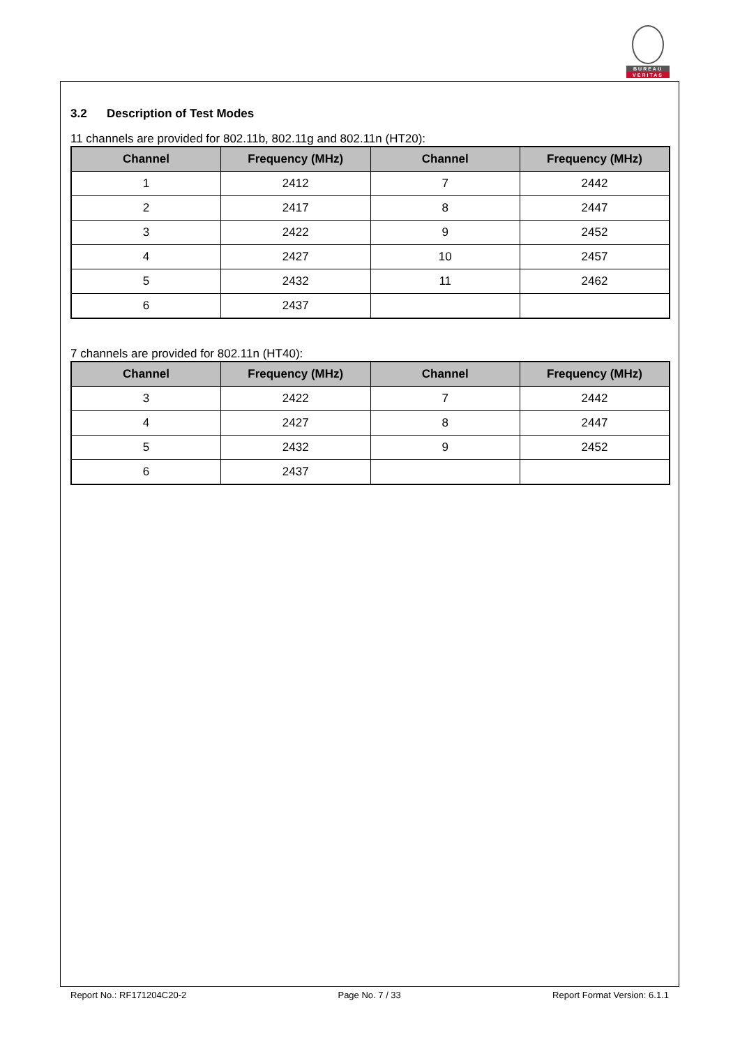BUREAU
VERITAS
3.2 Description of Test Modes
11 channels are provided for 802.11b, 802.11g and 802.11n (HT20):
| Channel | Frequency (MHz) | Channel | Frequency (MHz) |
| --- | --- | --- | --- |
| 1 | 2412 | 7 | 2442 |
| 2 | 2417 | 8 | 2447 |
| 3 | 2422 | 9 | 2452 |
| 4 | 2427 | 10 | 2457 |
| 5 | 2432 | 11 | 2462 |
| 6 | 2437 | | |
7 channels are provided for 802.11n (HT40):
| Channel | Frequency (MHz) | Channel | Frequency (MHz) |
| --- | --- | --- | --- |
| 3 | 2422 | 7 | 2442 |
| 4 | 2427 | 8 | 2447 |
| 5 | 2432 | 9 | 2452 |
| 6 | 2437 | | |
Report No.: RF171204C20-2 Page No. 7 / 33 Report Format Version: 6.1.1